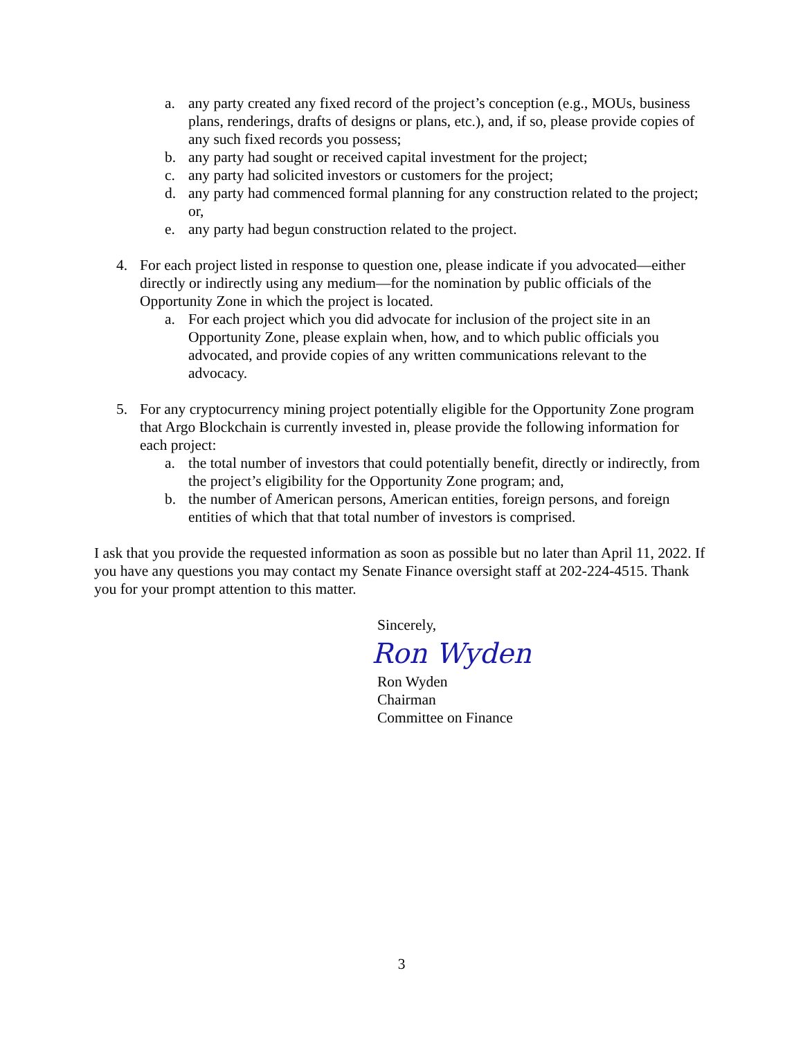a. any party created any fixed record of the project’s conception (e.g., MOUs, business plans, renderings, drafts of designs or plans, etc.), and, if so, please provide copies of any such fixed records you possess;
b. any party had sought or received capital investment for the project;
c. any party had solicited investors or customers for the project;
d. any party had commenced formal planning for any construction related to the project; or,
e. any party had begun construction related to the project.
4. For each project listed in response to question one, please indicate if you advocated—either directly or indirectly using any medium—for the nomination by public officials of the Opportunity Zone in which the project is located.
a. For each project which you did advocate for inclusion of the project site in an Opportunity Zone, please explain when, how, and to which public officials you advocated, and provide copies of any written communications relevant to the advocacy.
5. For any cryptocurrency mining project potentially eligible for the Opportunity Zone program that Argo Blockchain is currently invested in, please provide the following information for each project:
a. the total number of investors that could potentially benefit, directly or indirectly, from the project’s eligibility for the Opportunity Zone program; and,
b. the number of American persons, American entities, foreign persons, and foreign entities of which that that total number of investors is comprised.
I ask that you provide the requested information as soon as possible but no later than April 11, 2022. If you have any questions you may contact my Senate Finance oversight staff at 202-224-4515. Thank you for your prompt attention to this matter.
Sincerely,
Ron Wyden
Ron Wyden
Chairman
Committee on Finance
3